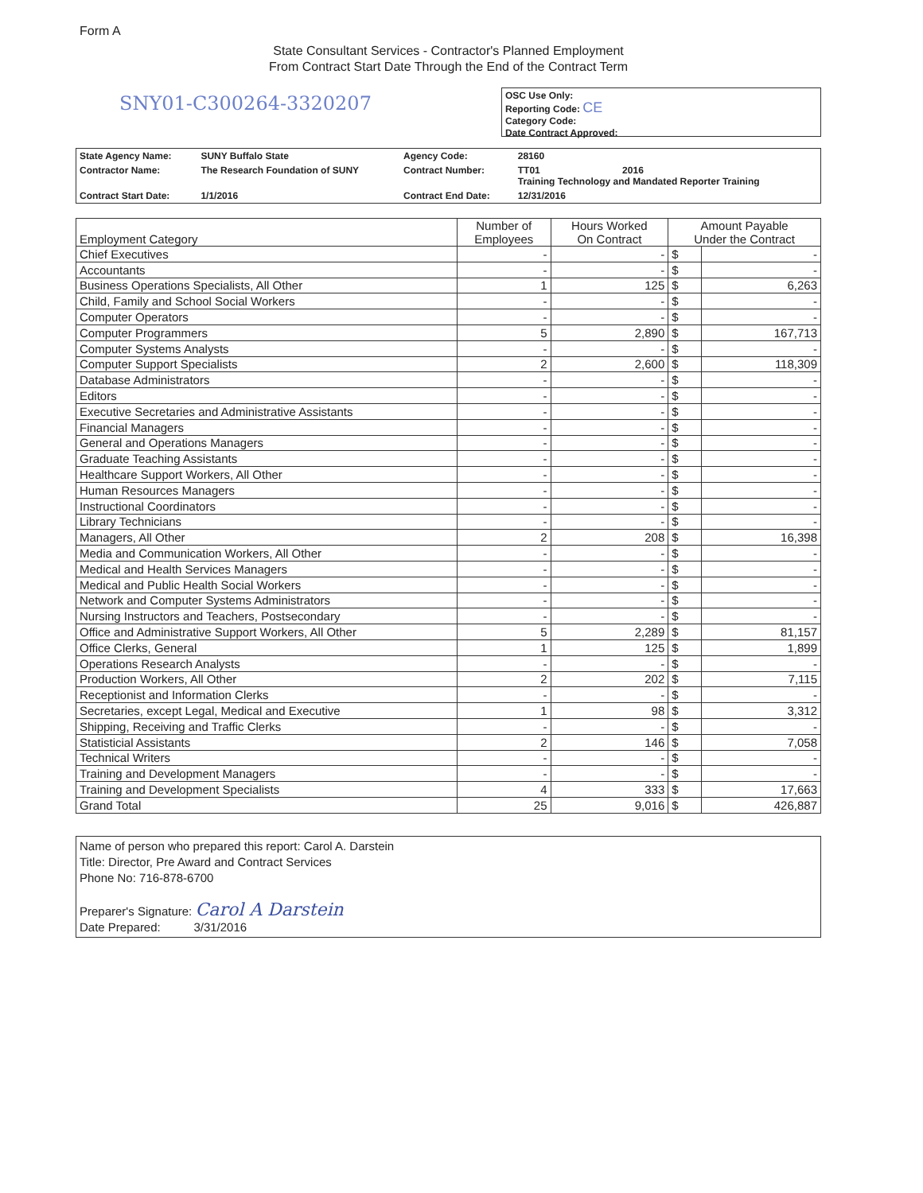Form A
State Consultant Services - Contractor's Planned Employment
From Contract Start Date Through the End of the Contract Term
SNY01-C300264-3320207
OSC Use Only:
Reporting Code: CE
Category Code:
Date Contract Approved:
| State Agency Name: | SUNY Buffalo State | Agency Code: | 28160 |
| Contractor Name: | The Research Foundation of SUNY | Contract Number: | TT01 2016 Training Technology and Mandated Reporter Training |
| Contract Start Date: | 1/1/2016 | Contract End Date: | 12/31/2016 |
| Employment Category | Number of Employees | Hours Worked On Contract | Amount Payable Under the Contract | |
| --- | --- | --- | --- | --- |
| Chief Executives | - | - | $ | - |
| Accountants | - | - | $ | - |
| Business Operations Specialists, All Other | 1 | 125 | $ | 6,263 |
| Child, Family and School Social Workers | - | - | $ | - |
| Computer Operators | - | - | $ | - |
| Computer Programmers | 5 | 2,890 | $ | 167,713 |
| Computer Systems Analysts | - | - | $ | - |
| Computer Support Specialists | 2 | 2,600 | $ | 118,309 |
| Database Administrators | - | - | $ | - |
| Editors | - | - | $ | - |
| Executive Secretaries and Administrative Assistants | - | - | $ | - |
| Financial Managers | - | - | $ | - |
| General and Operations Managers | - | - | $ | - |
| Graduate Teaching Assistants | - | - | $ | - |
| Healthcare Support Workers, All Other | - | - | $ | - |
| Human Resources Managers | - | - | $ | - |
| Instructional Coordinators | - | - | $ | - |
| Library Technicians | - | - | $ | - |
| Managers, All Other | 2 | 208 | $ | 16,398 |
| Media and Communication Workers, All Other | - | - | $ | - |
| Medical and Health Services Managers | - | - | $ | - |
| Medical and Public Health Social Workers | - | - | $ | - |
| Network and Computer Systems Administrators | - | - | $ | - |
| Nursing Instructors and Teachers, Postsecondary | - | - | $ | - |
| Office and Administrative Support Workers, All Other | 5 | 2,289 | $ | 81,157 |
| Office Clerks, General | 1 | 125 | $ | 1,899 |
| Operations Research Analysts | - | - | $ | - |
| Production Workers, All Other | 2 | 202 | $ | 7,115 |
| Receptionist and Information Clerks | - | - | $ | - |
| Secretaries, except Legal, Medical and Executive | 1 | 98 | $ | 3,312 |
| Shipping, Receiving and Traffic Clerks | - | - | $ | - |
| Statisticial Assistants | 2 | 146 | $ | 7,058 |
| Technical Writers | - | - | $ | - |
| Training and Development Managers | - | - | $ | - |
| Training and Development Specialists | 4 | 333 | $ | 17,663 |
| Grand Total | 25 | 9,016 | $ | 426,887 |
Name of person who prepared this report: Carol A. Darstein
Title: Director, Pre Award and Contract Services
Phone No: 716-878-6700
Preparer's Signature: Carol A Darstein
Date Prepared: 3/31/2016